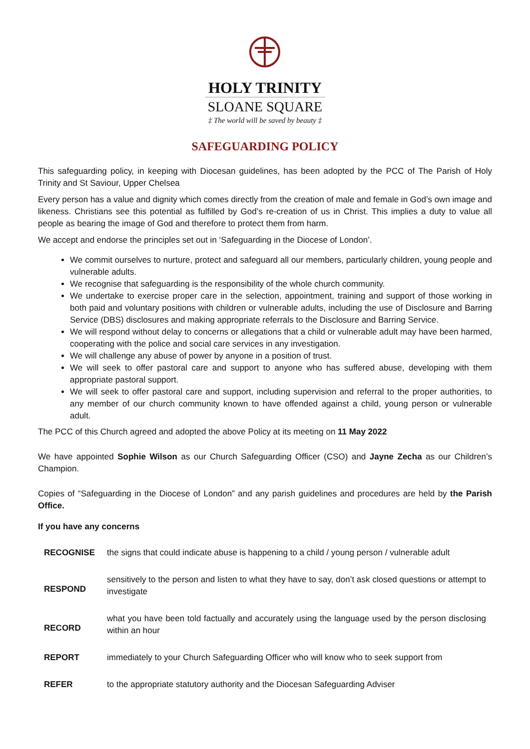HOLY TRINITY
SLOANE SQUARE
‡ The world will be saved by beauty ‡
SAFEGUARDING POLICY
This safeguarding policy, in keeping with Diocesan guidelines, has been adopted by the PCC of The Parish of Holy Trinity and St Saviour, Upper Chelsea
Every person has a value and dignity which comes directly from the creation of male and female in God’s own image and likeness. Christians see this potential as fulfilled by God’s re-creation of us in Christ. This implies a duty to value all people as bearing the image of God and therefore to protect them from harm.
We accept and endorse the principles set out in ‘Safeguarding in the Diocese of London’.
We commit ourselves to nurture, protect and safeguard all our members, particularly children, young people and vulnerable adults.
We recognise that safeguarding is the responsibility of the whole church community.
We undertake to exercise proper care in the selection, appointment, training and support of those working in both paid and voluntary positions with children or vulnerable adults, including the use of Disclosure and Barring Service (DBS) disclosures and making appropriate referrals to the Disclosure and Barring Service.
We will respond without delay to concerns or allegations that a child or vulnerable adult may have been harmed, cooperating with the police and social care services in any investigation.
We will challenge any abuse of power by anyone in a position of trust.
We will seek to offer pastoral care and support to anyone who has suffered abuse, developing with them appropriate pastoral support.
We will seek to offer pastoral care and support, including supervision and referral to the proper authorities, to any member of our church community known to have offended against a child, young person or vulnerable adult.
The PCC of this Church agreed and adopted the above Policy at its meeting on 11 May 2022
We have appointed Sophie Wilson as our Church Safeguarding Officer (CSO) and Jayne Zecha as our Children’s Champion.
Copies of “Safeguarding in the Diocese of London” and any parish guidelines and procedures are held by the Parish Office.
If you have any concerns
| RECOGNISE | the signs that could indicate abuse is happening to a child / young person / vulnerable adult |
| RESPOND | sensitively to the person and listen to what they have to say, don’t ask closed questions or attempt to investigate |
| RECORD | what you have been told factually and accurately using the language used by the person disclosing within an hour |
| REPORT | immediately to your Church Safeguarding Officer who will know who to seek support from |
| REFER | to the appropriate statutory authority and the Diocesan Safeguarding Adviser |